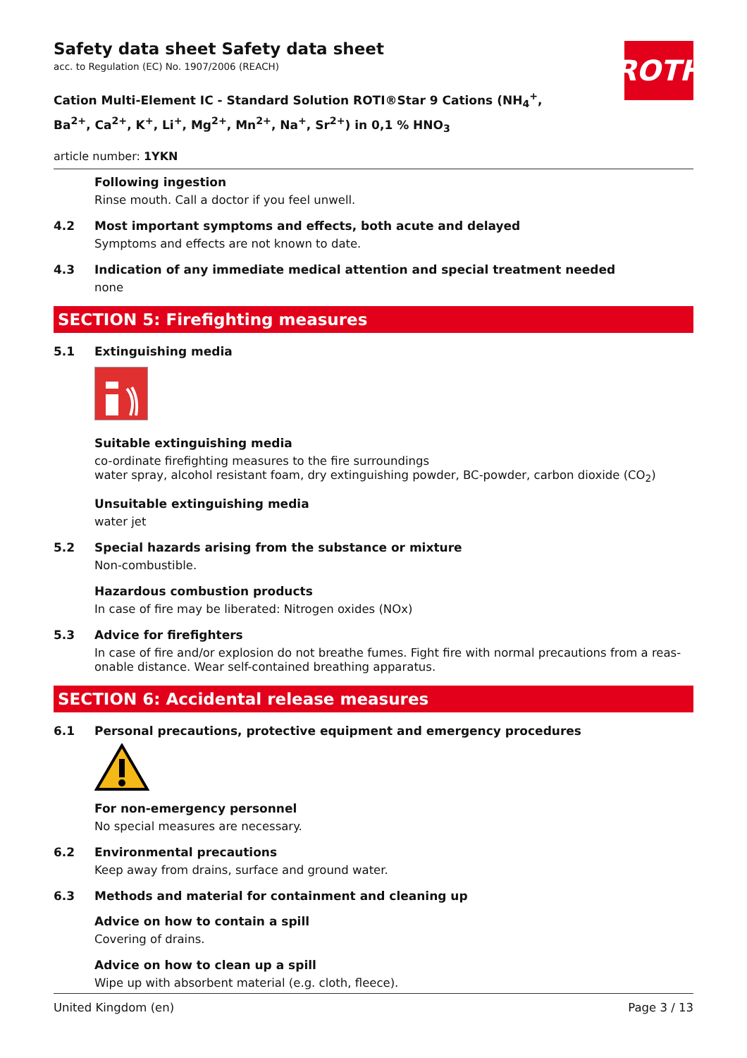ROTH
Safety data sheet Safety data sheet
acc. to Regulation (EC) No. 1907/2006 (REACH)
Cation Multi-Element IC - Standard Solution ROTI®Star 9 Cations (NH<sub>4</sub><sup>+</sup>, Ba<sup>2+</sup>, Ca<sup>2+</sup>, K<sup>+</sup>, Li<sup>+</sup>, Mg<sup>2+</sup>, Mn<sup>2+</sup>, Na<sup>+</sup>, Sr<sup>2+</sup>) in 0,1 % HNO<sub>3</sub>
article number: 1YKN
Following ingestion
Rinse mouth. Call a doctor if you feel unwell.
4.2 Most important symptoms and effects, both acute and delayed
Symptoms and effects are not known to date.
4.3 Indication of any immediate medical attention and special treatment needed
none
SECTION 5: Firefighting measures
5.1 Extinguishing media
Suitable extinguishing media
co-ordinate firefighting measures to the fire surroundings
water spray, alcohol resistant foam, dry extinguishing powder, BC-powder, carbon dioxide (CO<sub>2</sub>)
Unsuitable extinguishing media
water jet
5.2 Special hazards arising from the substance or mixture
Non-combustible.
Hazardous combustion products
In case of fire may be liberated: Nitrogen oxides (NOx)
5.3 Advice for firefighters
In case of fire and/or explosion do not breathe fumes. Fight fire with normal precautions from a reas-onable distance. Wear self-contained breathing apparatus.
SECTION 6: Accidental release measures
6.1 Personal precautions, protective equipment and emergency procedures
For non-emergency personnel
No special measures are necessary.
6.2 Environmental precautions
Keep away from drains, surface and ground water.
6.3 Methods and material for containment and cleaning up
Advice on how to contain a spill
Covering of drains.
Advice on how to clean up a spill
Wipe up with absorbent material (e.g. cloth, fleece).
United Kingdom (en) Page 3 / 13